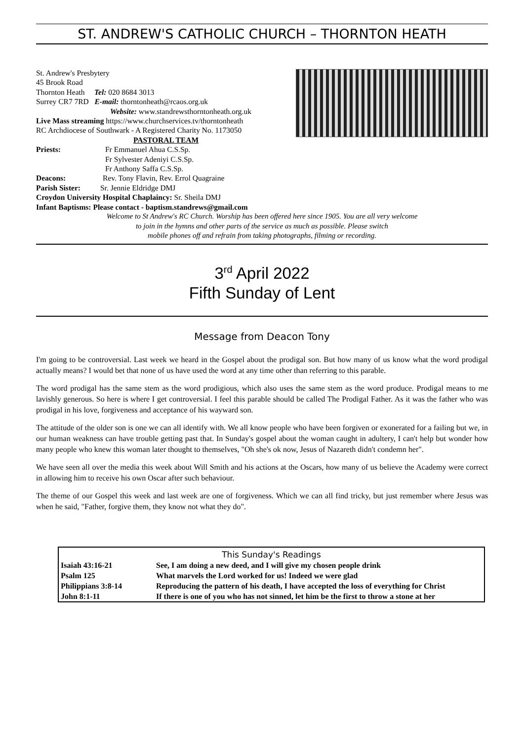ST. ANDREW'S CATHOLIC CHURCH – THORNTON HEATH
St. Andrew's Presbytery
45 Brook Road
Thornton Heath Tel: 020 8684 3013
Surrey CR7 7RD E-mail: thorntonheath@rcaos.org.uk
Website: www.standrewsthorntonheath.org.uk
Live Mass streaming https://www.churchservices.tv/thorntonheath
RC Archdiocese of Southwark - A Registered Charity No. 1173050
PASTORAL TEAM
Priests: Fr Emmanuel Ahua C.S.Sp.
Fr Sylvester Adeniyi C.S.Sp.
Fr Anthony Saffa C.S.Sp.
Deacons: Rev. Tony Flavin, Rev. Errol Quagraine
Parish Sister: Sr. Jennie Eldridge DMJ
Croydon University Hospital Chaplaincy: Sr. Sheila DMJ
Infant Baptisms: Please contact - baptism.standrews@gmail.com
Welcome to St Andrew's RC Church. Worship has been offered here since 1905. You are all very welcome
to join in the hymns and other parts of the service as much as possible. Please switch
mobile phones off and refrain from taking photographs, filming or recording.
3<sup>rd</sup> April 2022
Fifth Sunday of Lent
Message from Deacon Tony
I'm going to be controversial. Last week we heard in the Gospel about the prodigal son. But how many of us know what the word prodigal actually means? I would bet that none of us have used the word at any time other than referring to this parable.
The word prodigal has the same stem as the word prodigious, which also uses the same stem as the word produce. Prodigal means to me lavishly generous. So here is where I get controversial. I feel this parable should be called The Prodigal Father. As it was the father who was prodigal in his love, forgiveness and acceptance of his wayward son.
The attitude of the older son is one we can all identify with. We all know people who have been forgiven or exonerated for a failing but we, in our human weakness can have trouble getting past that. In Sunday's gospel about the woman caught in adultery, I can't help but wonder how many people who knew this woman later thought to themselves, "Oh she's ok now, Jesus of Nazareth didn't condemn her".
We have seen all over the media this week about Will Smith and his actions at the Oscars, how many of us believe the Academy were correct in allowing him to receive his own Oscar after such behaviour.
The theme of our Gospel this week and last week are one of forgiveness. Which we can all find tricky, but just remember where Jesus was when he said, "Father, forgive them, they know not what they do".
| This Sunday's Readings | |
| --- | --- |
| Isaiah 43:16-21 | See, I am doing a new deed, and I will give my chosen people drink |
| Psalm 125 | What marvels the Lord worked for us! Indeed we were glad |
| Philippians 3:8-14 | Reproducing the pattern of his death, I have accepted the loss of everything for Christ |
| John 8:1-11 | If there is one of you who has not sinned, let him be the first to throw a stone at her |